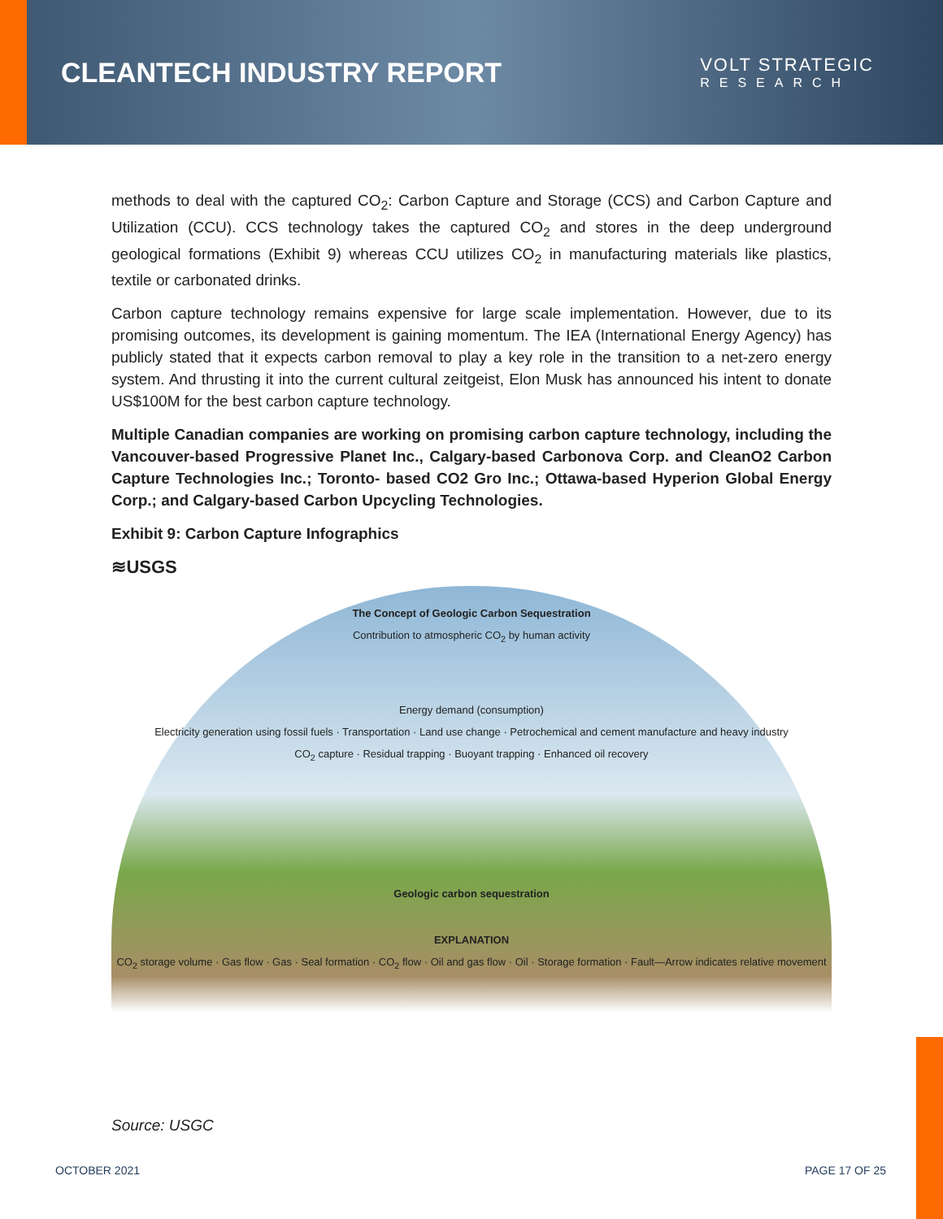CLEANTECH INDUSTRY REPORT
VOLT STRATEGIC
RESEARCH
methods to deal with the captured CO<sub>2</sub>: Carbon Capture and Storage (CCS) and Carbon Capture and Utilization (CCU). CCS technology takes the captured CO<sub>2</sub> and stores in the deep underground geological formations (Exhibit 9) whereas CCU utilizes CO<sub>2</sub> in manufacturing materials like plastics, textile or carbonated drinks.
Carbon capture technology remains expensive for large scale implementation. However, due to its promising outcomes, its development is gaining momentum. The IEA (International Energy Agency) has publicly stated that it expects carbon removal to play a key role in the transition to a net-zero energy system. And thrusting it into the current cultural zeitgeist, Elon Musk has announced his intent to donate US$100M for the best carbon capture technology.
Multiple Canadian companies are working on promising carbon capture technology, including the Vancouver-based Progressive Planet Inc., Calgary-based Carbonova Corp. and CleanO2 Carbon Capture Technologies Inc.; Toronto- based CO2 Gro Inc.; Ottawa-based Hyperion Global Energy Corp.; and Calgary-based Carbon Upcycling Technologies.
Exhibit 9: Carbon Capture Infographics
≋USGS
The Concept of Geologic Carbon Sequestration
Contribution to atmospheric CO<sub>2</sub> by human activity
Energy demand (consumption)
Electricity generation using fossil fuels · Transportation · Land use change · Petrochemical and cement manufacture and heavy industry
CO<sub>2</sub> capture · Residual trapping · Buoyant trapping · Enhanced oil recovery
Geologic carbon sequestration
EXPLANATION
CO<sub>2</sub> storage volume · Gas flow · Gas · Seal formation · CO<sub>2</sub> flow · Oil and gas flow · Oil · Storage formation · Fault—Arrow indicates relative movement
Source: USGC
OCTOBER 2021 PAGE 17 OF 25